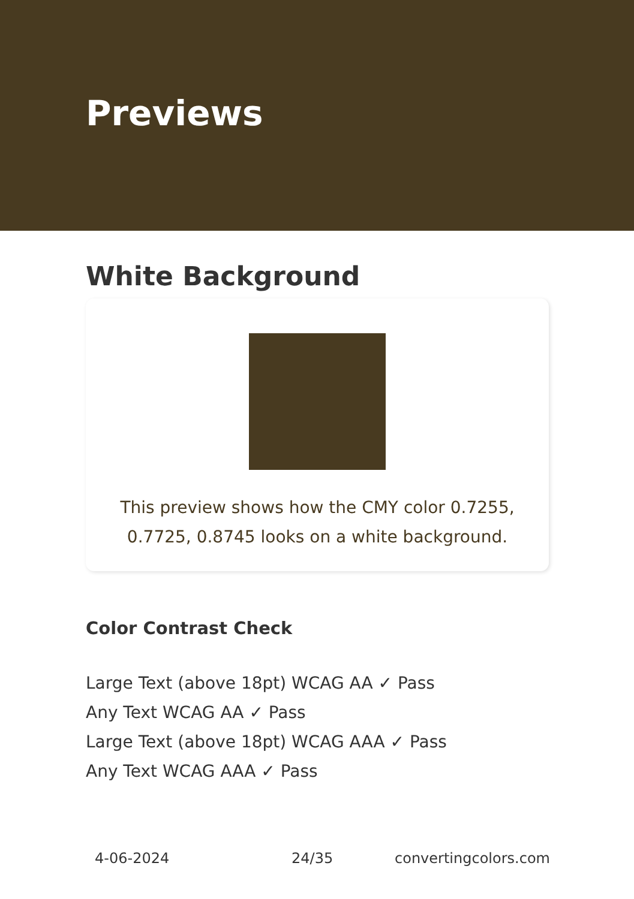Previews
White Background
This preview shows how the CMY color 0.7255, 0.7725, 0.8745 looks on a white background.
Color Contrast Check
Large Text (above 18pt) WCAG AA ✓ Pass
Any Text WCAG AA ✓ Pass
Large Text (above 18pt) WCAG AAA ✓ Pass
Any Text WCAG AAA ✓ Pass
4-06-2024 24/35 convertingcolors.com